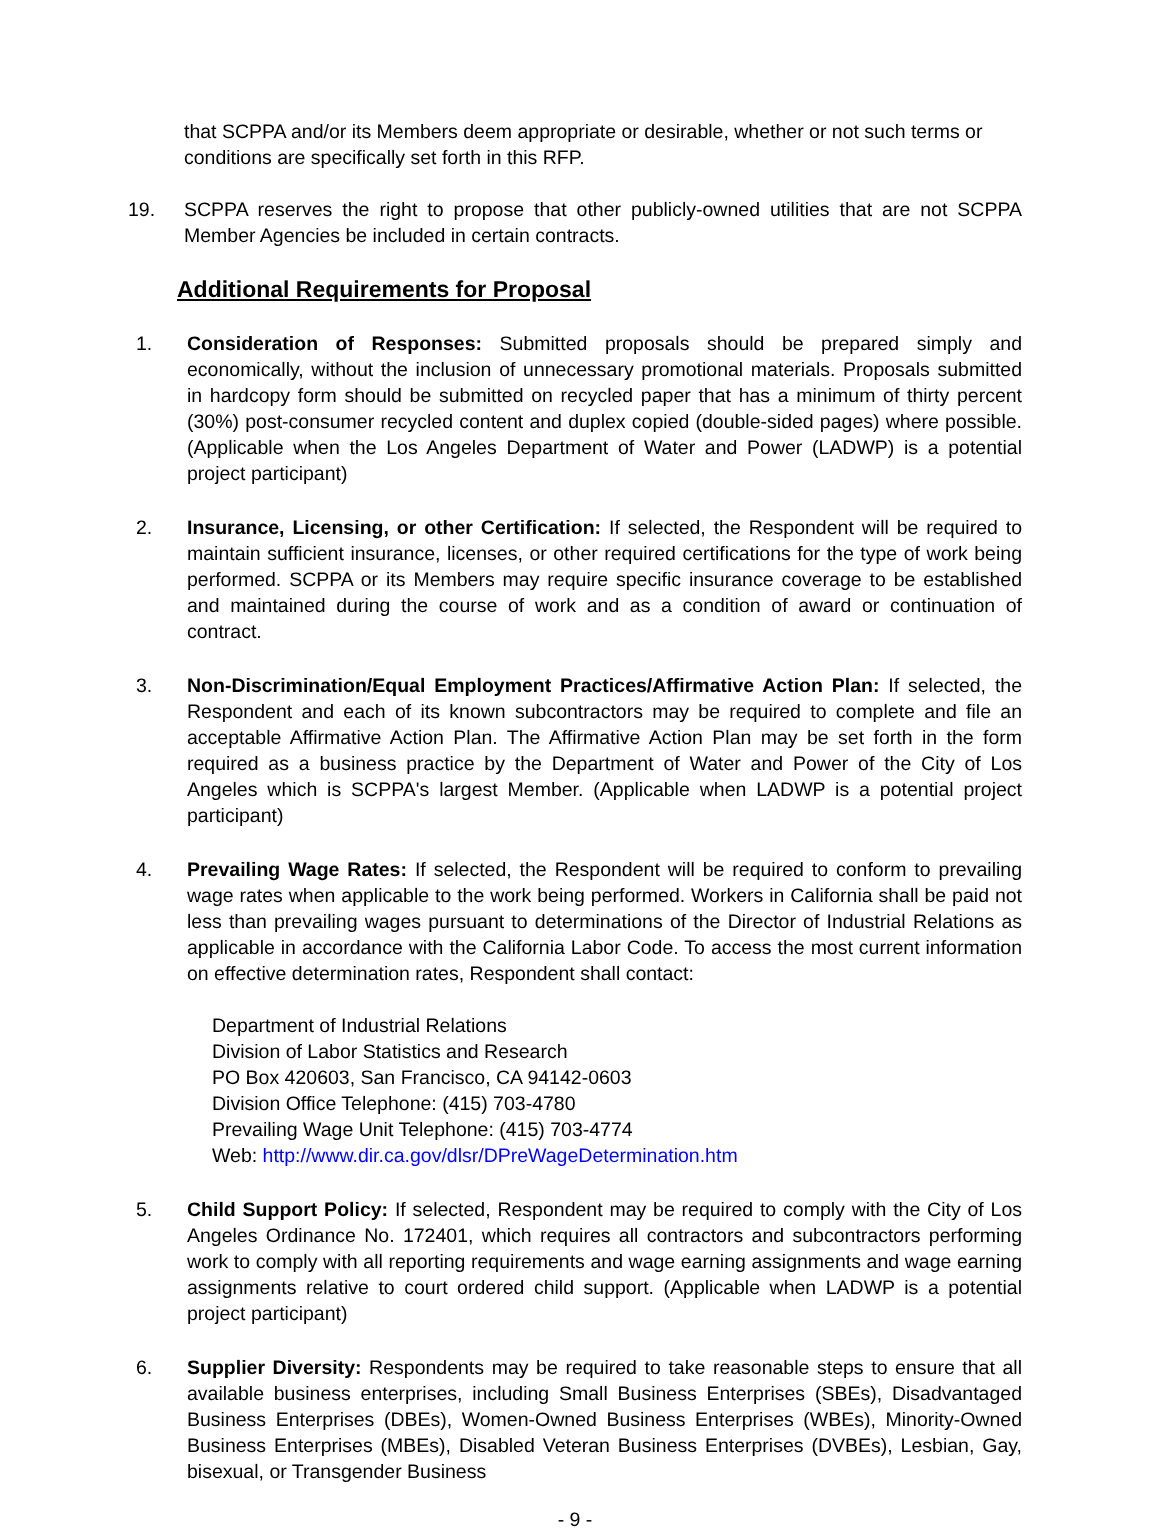that SCPPA and/or its Members deem appropriate or desirable, whether or not such terms or conditions are specifically set forth in this RFP.
19. SCPPA reserves the right to propose that other publicly-owned utilities that are not SCPPA Member Agencies be included in certain contracts.
Additional Requirements for Proposal
1. Consideration of Responses: Submitted proposals should be prepared simply and economically, without the inclusion of unnecessary promotional materials. Proposals submitted in hardcopy form should be submitted on recycled paper that has a minimum of thirty percent (30%) post-consumer recycled content and duplex copied (double-sided pages) where possible. (Applicable when the Los Angeles Department of Water and Power (LADWP) is a potential project participant)
2. Insurance, Licensing, or other Certification: If selected, the Respondent will be required to maintain sufficient insurance, licenses, or other required certifications for the type of work being performed. SCPPA or its Members may require specific insurance coverage to be established and maintained during the course of work and as a condition of award or continuation of contract.
3. Non-Discrimination/Equal Employment Practices/Affirmative Action Plan: If selected, the Respondent and each of its known subcontractors may be required to complete and file an acceptable Affirmative Action Plan. The Affirmative Action Plan may be set forth in the form required as a business practice by the Department of Water and Power of the City of Los Angeles which is SCPPA's largest Member. (Applicable when LADWP is a potential project participant)
4. Prevailing Wage Rates: If selected, the Respondent will be required to conform to prevailing wage rates when applicable to the work being performed. Workers in California shall be paid not less than prevailing wages pursuant to determinations of the Director of Industrial Relations as applicable in accordance with the California Labor Code. To access the most current information on effective determination rates, Respondent shall contact:
Department of Industrial Relations
Division of Labor Statistics and Research
PO Box 420603, San Francisco, CA 94142-0603
Division Office Telephone: (415) 703-4780
Prevailing Wage Unit Telephone: (415) 703-4774
Web: http://www.dir.ca.gov/dlsr/DPreWageDetermination.htm
5. Child Support Policy: If selected, Respondent may be required to comply with the City of Los Angeles Ordinance No. 172401, which requires all contractors and subcontractors performing work to comply with all reporting requirements and wage earning assignments and wage earning assignments relative to court ordered child support. (Applicable when LADWP is a potential project participant)
6. Supplier Diversity: Respondents may be required to take reasonable steps to ensure that all available business enterprises, including Small Business Enterprises (SBEs), Disadvantaged Business Enterprises (DBEs), Women-Owned Business Enterprises (WBEs), Minority-Owned Business Enterprises (MBEs), Disabled Veteran Business Enterprises (DVBEs), Lesbian, Gay, bisexual, or Transgender Business
- 9 -